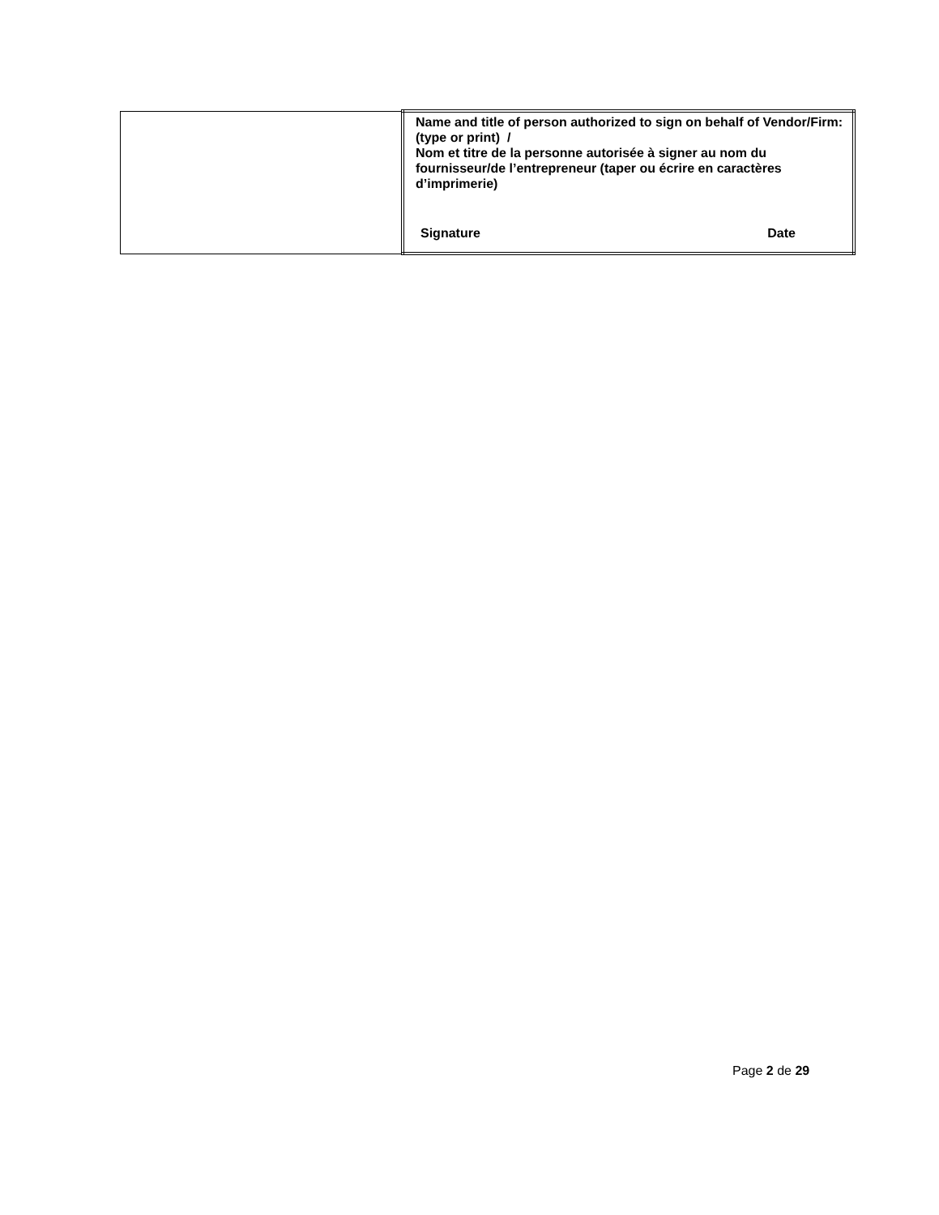| | Name and title of person authorized to sign on behalf of Vendor/Firm: (type or print) / Nom et titre de la personne autorisée à signer au nom du fournisseur/de l’entrepreneur (taper ou écrire en caractères d’imprimerie) Signature Date |
Page 2 de 29